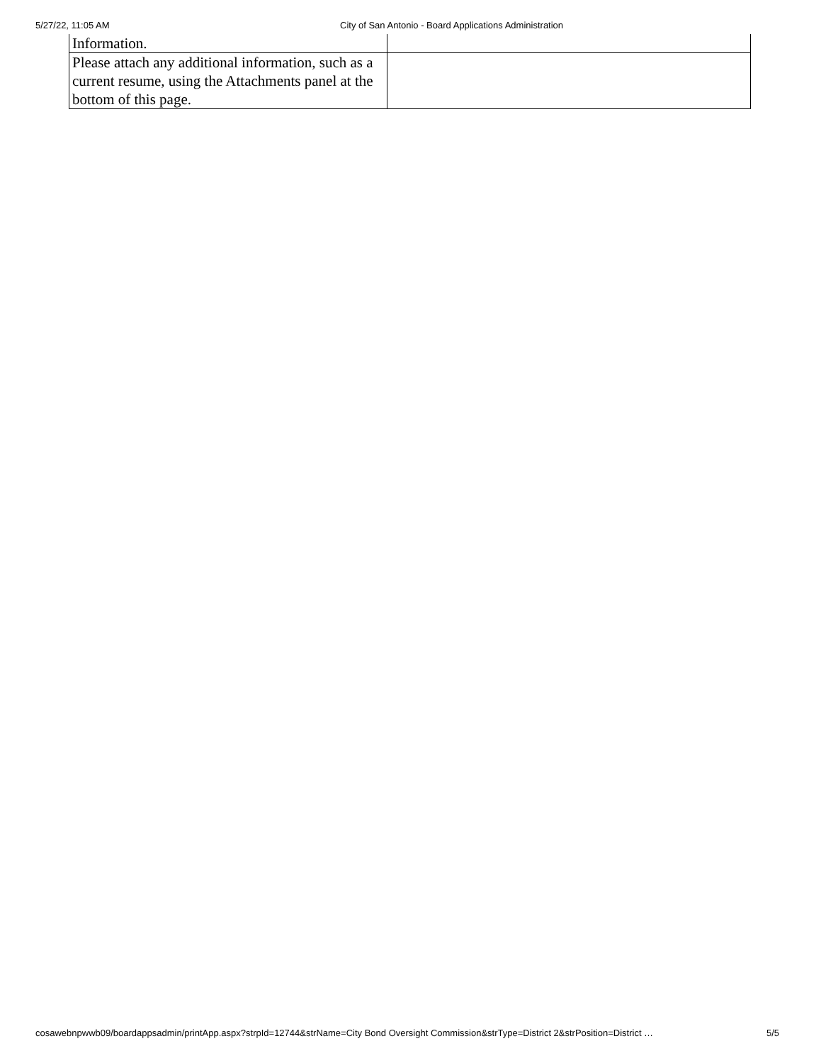5/27/22, 11:05 AM City of San Antonio - Board Applications Administration
| Information. | |
| Please attach any additional information, such as a current resume, using the Attachments panel at the bottom of this page. | |
cosawebnpwwb09/boardappsadmin/printApp.aspx?strpId=12744&strName=City Bond Oversight Commission&strType=District 2&strPosition=District … 5/5